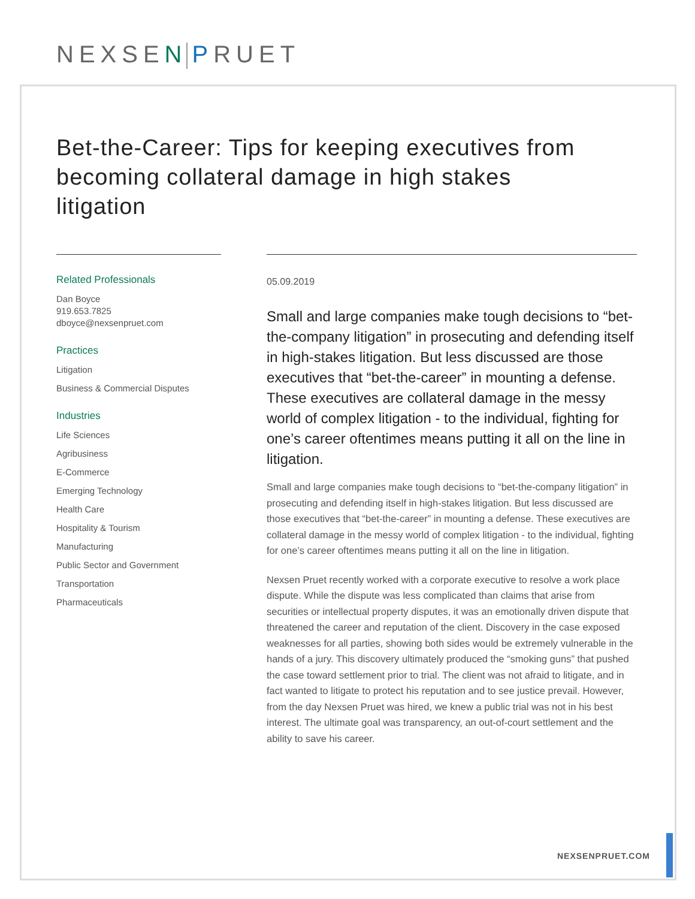NEXSEN PRUET
Bet-the-Career: Tips for keeping executives from becoming collateral damage in high stakes litigation
Related Professionals
Dan Boyce
919.653.7825
dboyce@nexsenpruet.com
Practices
Litigation
Business & Commercial Disputes
Industries
Life Sciences
Agribusiness
E-Commerce
Emerging Technology
Health Care
Hospitality & Tourism
Manufacturing
Public Sector and Government
Transportation
Pharmaceuticals
05.09.2019
Small and large companies make tough decisions to “bet-the-company litigation” in prosecuting and defending itself in high-stakes litigation. But less discussed are those executives that “bet-the-career” in mounting a defense. These executives are collateral damage in the messy world of complex litigation - to the individual, fighting for one’s career oftentimes means putting it all on the line in litigation.
Small and large companies make tough decisions to “bet-the-company litigation” in prosecuting and defending itself in high-stakes litigation. But less discussed are those executives that “bet-the-career” in mounting a defense. These executives are collateral damage in the messy world of complex litigation - to the individual, fighting for one’s career oftentimes means putting it all on the line in litigation.
Nexsen Pruet recently worked with a corporate executive to resolve a work place dispute. While the dispute was less complicated than claims that arise from securities or intellectual property disputes, it was an emotionally driven dispute that threatened the career and reputation of the client. Discovery in the case exposed weaknesses for all parties, showing both sides would be extremely vulnerable in the hands of a jury. This discovery ultimately produced the “smoking guns” that pushed the case toward settlement prior to trial. The client was not afraid to litigate, and in fact wanted to litigate to protect his reputation and to see justice prevail. However, from the day Nexsen Pruet was hired, we knew a public trial was not in his best interest. The ultimate goal was transparency, an out-of-court settlement and the ability to save his career.
NEXSENPRUET.COM